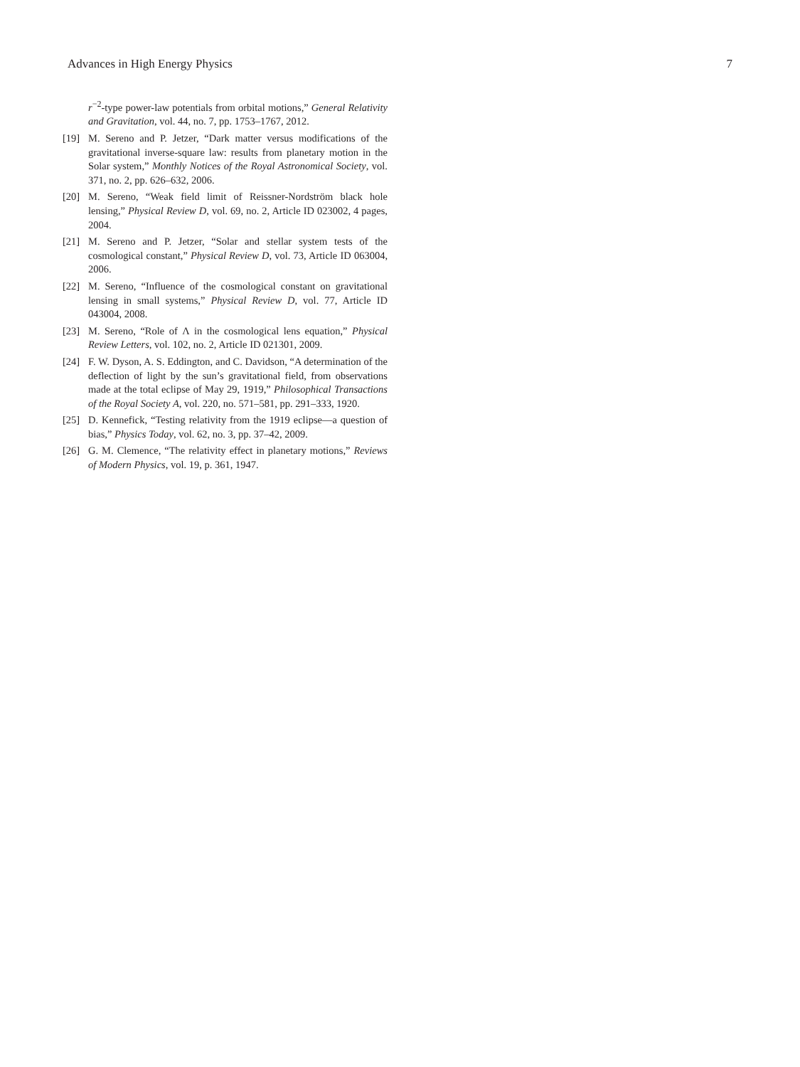Advances in High Energy Physics 7
r<sup>−2</sup>-type power-law potentials from orbital motions,” General Relativity and Gravitation, vol. 44, no. 7, pp. 1753–1767, 2012.
[19] M. Sereno and P. Jetzer, “Dark matter versus modifications of the gravitational inverse-square law: results from planetary motion in the Solar system,” Monthly Notices of the Royal Astronomical Society, vol. 371, no. 2, pp. 626–632, 2006.
[20] M. Sereno, “Weak field limit of Reissner-Nordström black hole lensing,” Physical Review D, vol. 69, no. 2, Article ID 023002, 4 pages, 2004.
[21] M. Sereno and P. Jetzer, “Solar and stellar system tests of the cosmological constant,” Physical Review D, vol. 73, Article ID 063004, 2006.
[22] M. Sereno, “Influence of the cosmological constant on gravitational lensing in small systems,” Physical Review D, vol. 77, Article ID 043004, 2008.
[23] M. Sereno, “Role of Λ in the cosmological lens equation,” Physical Review Letters, vol. 102, no. 2, Article ID 021301, 2009.
[24] F. W. Dyson, A. S. Eddington, and C. Davidson, “A determination of the deflection of light by the sun’s gravitational field, from observations made at the total eclipse of May 29, 1919,” Philosophical Transactions of the Royal Society A, vol. 220, no. 571–581, pp. 291–333, 1920.
[25] D. Kennefick, “Testing relativity from the 1919 eclipse—a question of bias,” Physics Today, vol. 62, no. 3, pp. 37–42, 2009.
[26] G. M. Clemence, “The relativity effect in planetary motions,” Reviews of Modern Physics, vol. 19, p. 361, 1947.